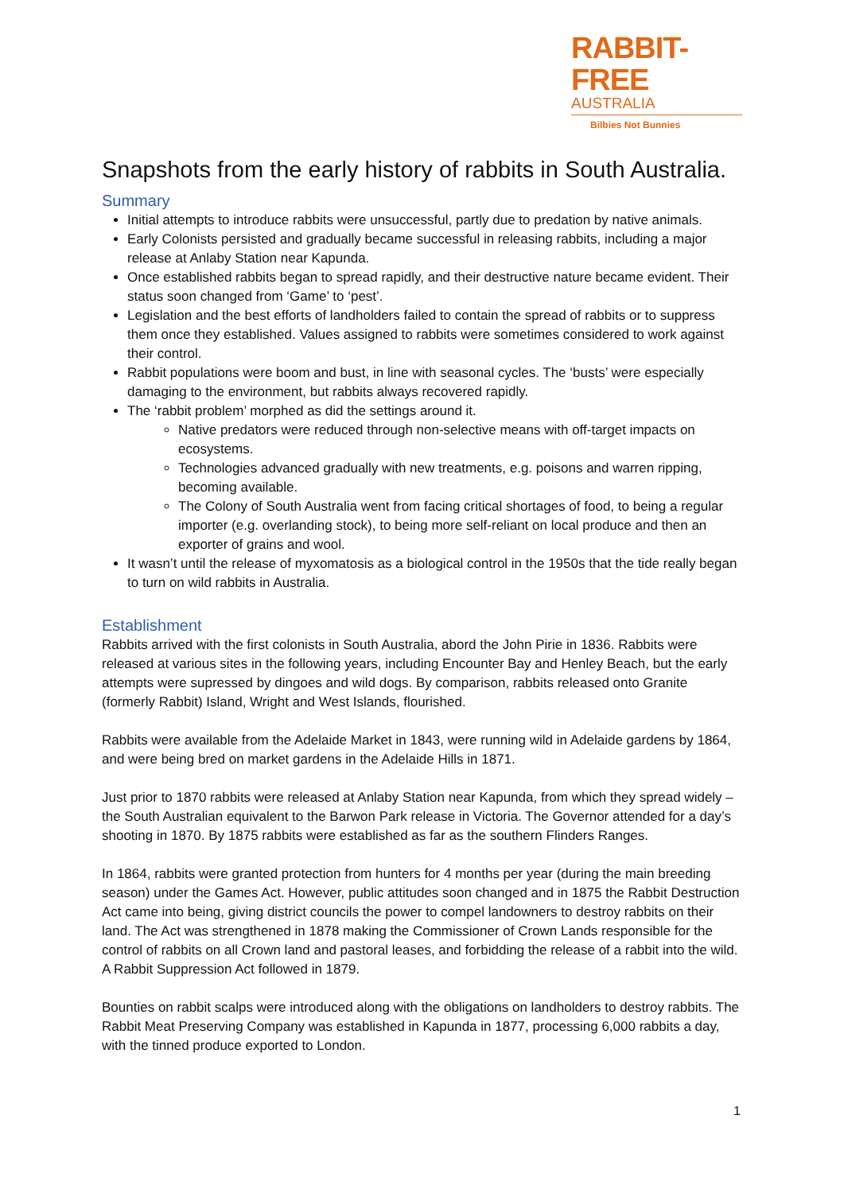RABBIT-FREE
AUSTRALIA
Bilbies Not Bunnies
Snapshots from the early history of rabbits in South Australia.
Summary
Initial attempts to introduce rabbits were unsuccessful, partly due to predation by native animals.
Early Colonists persisted and gradually became successful in releasing rabbits, including a major release at Anlaby Station near Kapunda.
Once established rabbits began to spread rapidly, and their destructive nature became evident. Their status soon changed from ‘Game’ to ‘pest’.
Legislation and the best efforts of landholders failed to contain the spread of rabbits or to suppress them once they established. Values assigned to rabbits were sometimes considered to work against their control.
Rabbit populations were boom and bust, in line with seasonal cycles. The ‘busts’ were especially damaging to the environment, but rabbits always recovered rapidly.
The ‘rabbit problem’ morphed as did the settings around it.
Native predators were reduced through non-selective means with off-target impacts on ecosystems.
Technologies advanced gradually with new treatments, e.g. poisons and warren ripping, becoming available.
The Colony of South Australia went from facing critical shortages of food, to being a regular importer (e.g. overlanding stock), to being more self-reliant on local produce and then an exporter of grains and wool.
It wasn’t until the release of myxomatosis as a biological control in the 1950s that the tide really began to turn on wild rabbits in Australia.
Establishment
Rabbits arrived with the first colonists in South Australia, abord the John Pirie in 1836. Rabbits were released at various sites in the following years, including Encounter Bay and Henley Beach, but the early attempts were supressed by dingoes and wild dogs. By comparison, rabbits released onto Granite (formerly Rabbit) Island, Wright and West Islands, flourished.
Rabbits were available from the Adelaide Market in 1843, were running wild in Adelaide gardens by 1864, and were being bred on market gardens in the Adelaide Hills in 1871.
Just prior to 1870 rabbits were released at Anlaby Station near Kapunda, from which they spread widely – the South Australian equivalent to the Barwon Park release in Victoria. The Governor attended for a day’s shooting in 1870. By 1875 rabbits were established as far as the southern Flinders Ranges.
In 1864, rabbits were granted protection from hunters for 4 months per year (during the main breeding season) under the Games Act. However, public attitudes soon changed and in 1875 the Rabbit Destruction Act came into being, giving district councils the power to compel landowners to destroy rabbits on their land. The Act was strengthened in 1878 making the Commissioner of Crown Lands responsible for the control of rabbits on all Crown land and pastoral leases, and forbidding the release of a rabbit into the wild. A Rabbit Suppression Act followed in 1879.
Bounties on rabbit scalps were introduced along with the obligations on landholders to destroy rabbits. The Rabbit Meat Preserving Company was established in Kapunda in 1877, processing 6,000 rabbits a day, with the tinned produce exported to London.
1